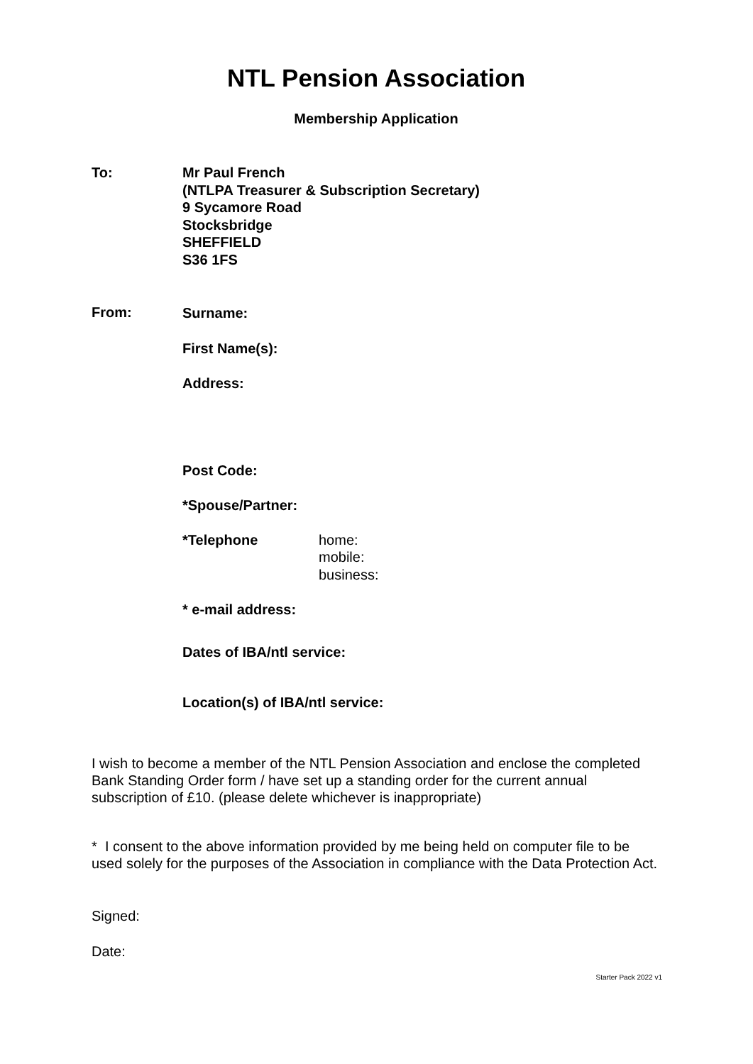NTL Pension Association
Membership Application
To: Mr Paul French
(NTLPA Treasurer & Subscription Secretary)
9 Sycamore Road
Stocksbridge
SHEFFIELD
S36 1FS
From:
Surname:
First Name(s):
Address:
Post Code:
*Spouse/Partner:
*Telephone home:
mobile:
business:
* e-mail address:
Dates of IBA/ntl service:
Location(s) of IBA/ntl service:
I wish to become a member of the NTL Pension Association and enclose the completed Bank Standing Order form / have set up a standing order for the current annual subscription of £10. (please delete whichever is inappropriate)
* I consent to the above information provided by me being held on computer file to be used solely for the purposes of the Association in compliance with the Data Protection Act.
Signed:
Date:
Starter Pack 2022 v1